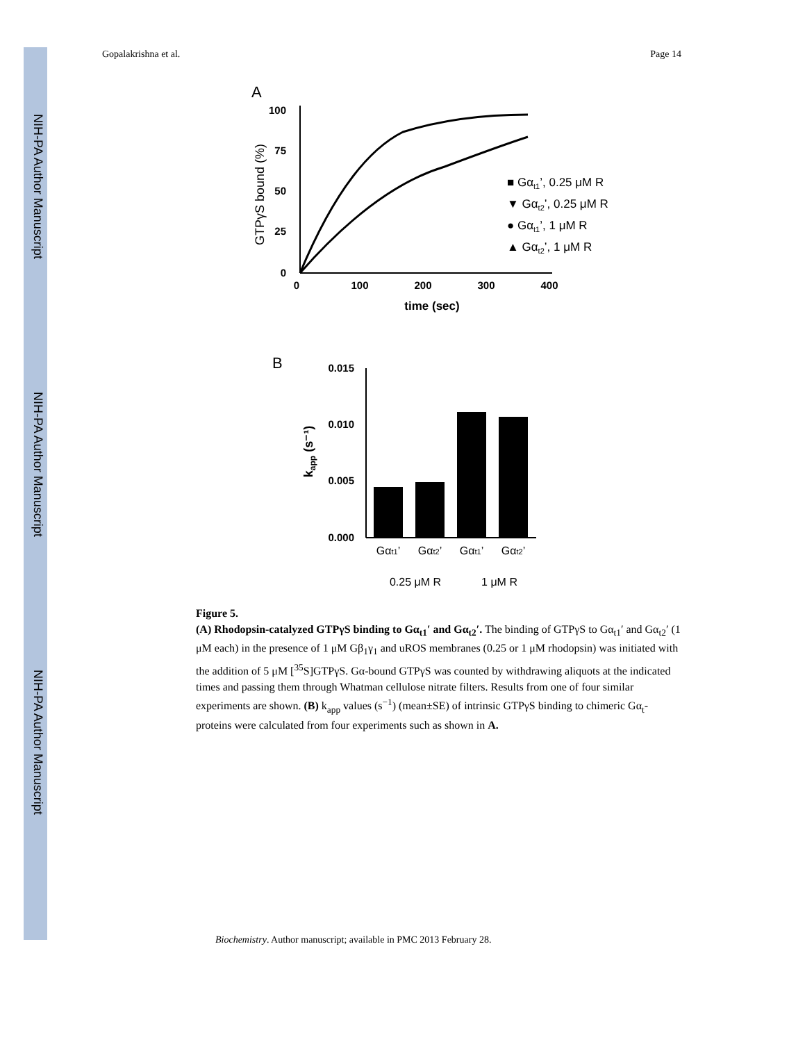NIH-PA Author Manuscript
NIH-PA Author Manuscript
NIH-PA Author Manuscript
Gopalakrishna et al. Page 14
A
100
75
50
25
0
0
100
200
300
400
time (sec)
GTPγS bound (%)
■ Gαt1’, 0.25 μM R
▼ Gαt2’, 0.25 μM R
● Gαt1’, 1 μM R
▲ Gαt2’, 1 μM R
B
0.015
0.010
0.005
0.000
kapp (s⁻¹)
Gαt1’
Gαt2’
Gαt1’
Gαt2’
0.25 μM R
1 μM R
Figure 5.
(A) Rhodopsin-catalyzed GTPγS binding to Gα<sub>t1</sub>′ and Gα<sub>t2</sub>′. The binding of GTPγS to Gα<sub>t1</sub>′ and Gα<sub>t2</sub>′ (1 μM each) in the presence of 1 μM Gβ<sub>1</sub>γ<sub>1</sub> and uROS membranes (0.25 or 1 μM rhodopsin) was initiated with the addition of 5 μM [<sup>35</sup>S]GTPγS. Gα-bound GTPγS was counted by withdrawing aliquots at the indicated times and passing them through Whatman cellulose nitrate filters. Results from one of four similar experiments are shown. (B) k<sub>app</sub> values (s<sup>−1</sup>) (mean±SE) of intrinsic GTPγS binding to chimeric Gα<sub>t</sub>-proteins were calculated from four experiments such as shown in A.
Biochemistry. Author manuscript; available in PMC 2013 February 28.